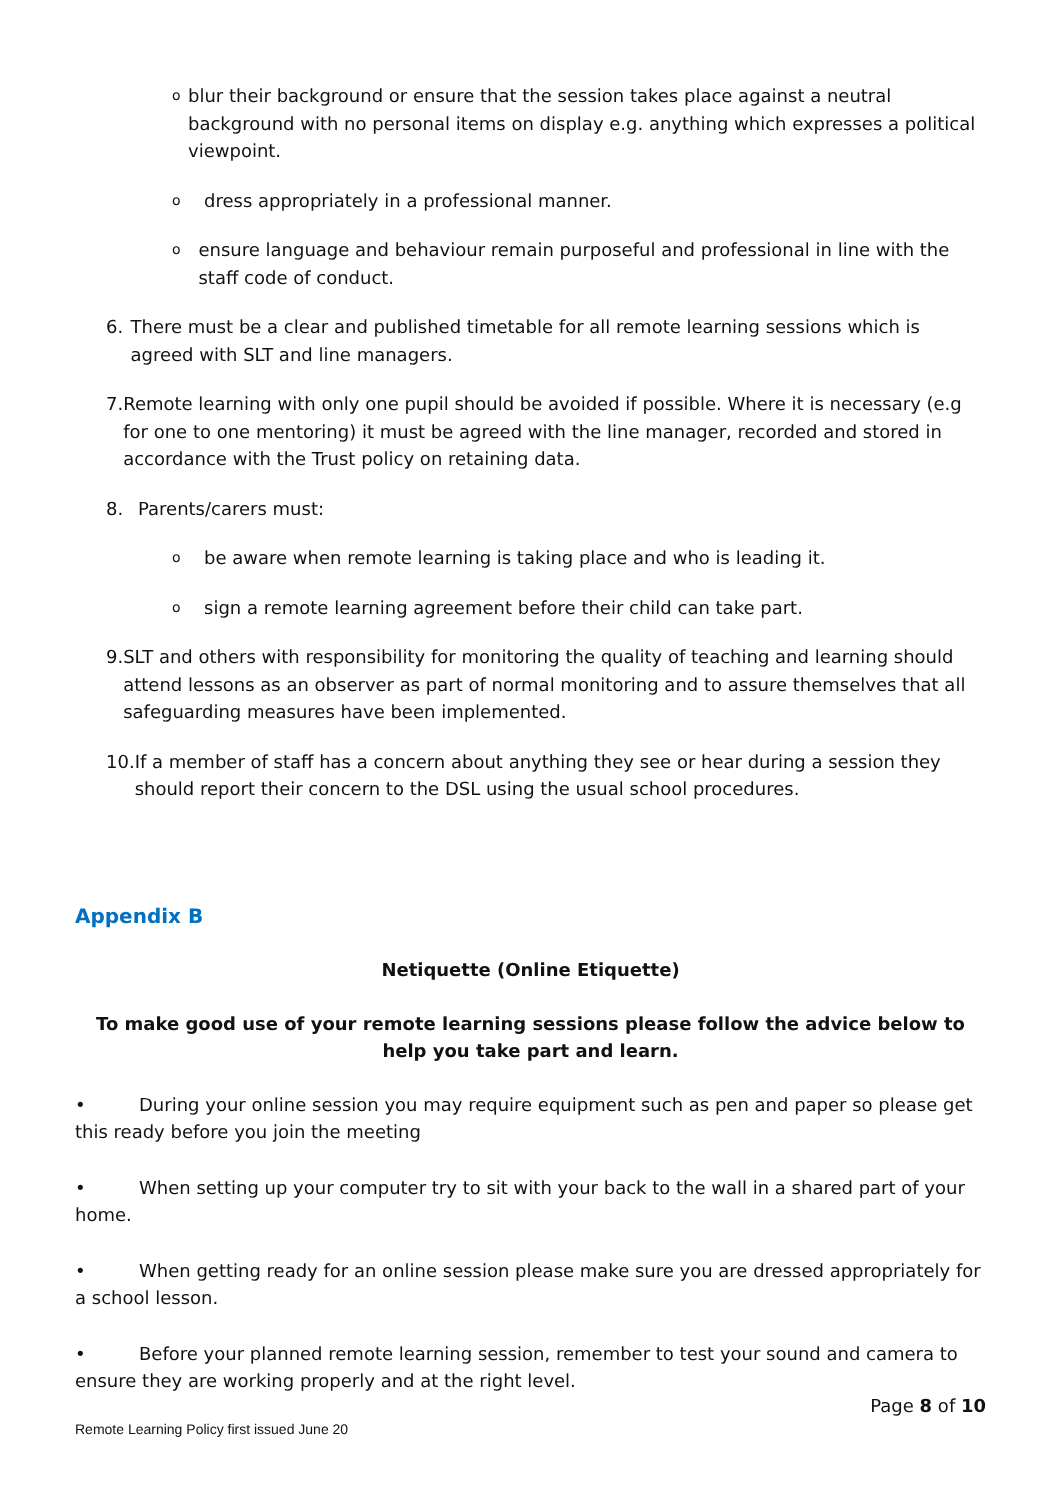o
blur their background or ensure that the session takes place against a neutral background with no personal items on display e.g. anything which expresses a political viewpoint.
o
dress appropriately in a professional manner.
o
ensure language and behaviour remain purposeful and professional in line with the staff code of conduct.
6. There must be a clear and published timetable for all remote learning sessions which is agreed with SLT and line managers.
7. Remote learning with only one pupil should be avoided if possible. Where it is necessary (e.g for one to one mentoring) it must be agreed with the line manager, recorded and stored in accordance with the Trust policy on retaining data.
8. Parents/carers must:
o
be aware when remote learning is taking place and who is leading it.
o
sign a remote learning agreement before their child can take part.
9. SLT and others with responsibility for monitoring the quality of teaching and learning should attend lessons as an observer as part of normal monitoring and to assure themselves that all safeguarding measures have been implemented.
10.
If a member of staff has a concern about anything they see or hear during a session they should report their concern to the DSL using the usual school procedures.
Appendix B
Netiquette (Online Etiquette)
To make good use of your remote learning sessions please follow the advice below to help you take part and learn.
• During your online session you may require equipment such as pen and paper so please get this ready before you join the meeting
• When setting up your computer try to sit with your back to the wall in a shared part of your home.
• When getting ready for an online session please make sure you are dressed appropriately for a school lesson.
• Before your planned remote learning session, remember to test your sound and camera to ensure they are working properly and at the right level.
Page 8 of 10
Remote Learning Policy first issued June 20